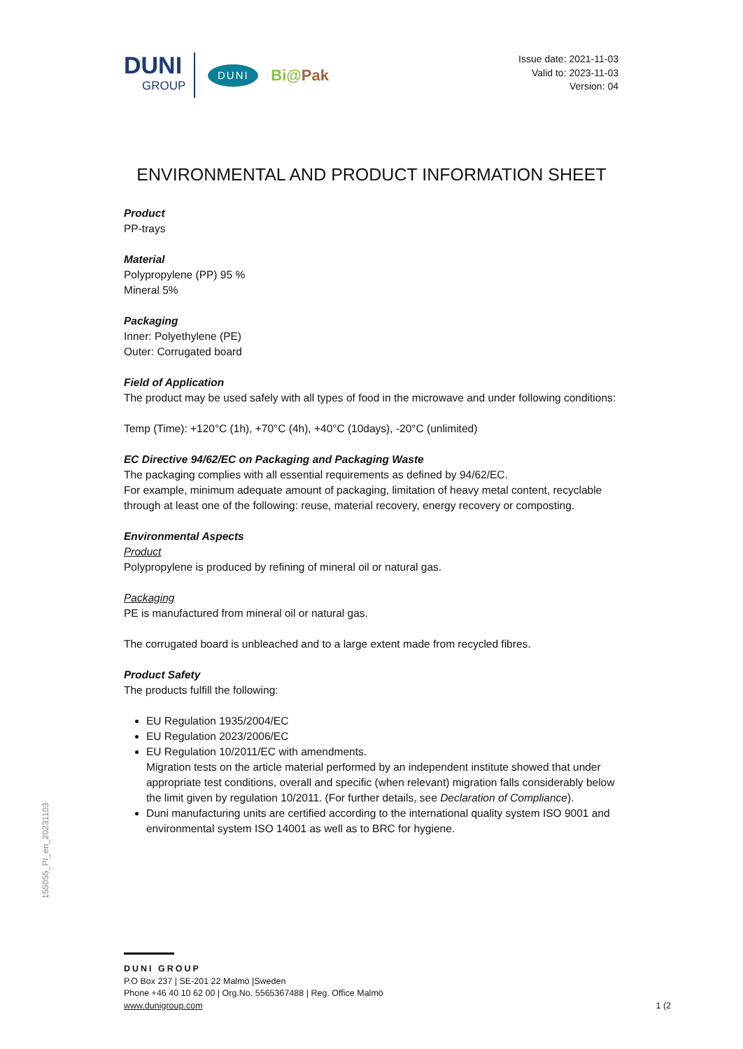DUNI
GROUP
DUNI
Bi@Pak
Issue date: 2021-11-03
Valid to: 2023-11-03
Version: 04
ENVIRONMENTAL AND PRODUCT INFORMATION SHEET
Product
PP-trays
Material
Polypropylene (PP) 95 %
Mineral 5%
Packaging
Inner: Polyethylene (PE)
Outer: Corrugated board
Field of Application
The product may be used safely with all types of food in the microwave and under following conditions:
Temp (Time): +120°C (1h), +70°C (4h), +40°C (10days), -20°C (unlimited)
EC Directive 94/62/EC on Packaging and Packaging Waste
The packaging complies with all essential requirements as defined by 94/62/EC.
For example, minimum adequate amount of packaging, limitation of heavy metal content, recyclable through at least one of the following: reuse, material recovery, energy recovery or composting.
Environmental Aspects
Product
Polypropylene is produced by refining of mineral oil or natural gas.
Packaging
PE is manufactured from mineral oil or natural gas.
The corrugated board is unbleached and to a large extent made from recycled fibres.
Product Safety
The products fulfill the following:
EU Regulation 1935/2004/EC
EU Regulation 2023/2006/EC
EU Regulation 10/2011/EC with amendments.
Migration tests on the article material performed by an independent institute showed that under appropriate test conditions, overall and specific (when relevant) migration falls considerably below the limit given by regulation 10/2011. (For further details, see Declaration of Compliance).
Duni manufacturing units are certified according to the international quality system ISO 9001 and environmental system ISO 14001 as well as to BRC for hygiene.
155055_PI_en_20231103
DUNI GROUP
P.O Box 237 | SE-201 22 Malmö |Sweden
Phone +46 40 10 62 00 | Org.No. 5565367488 | Reg. Office Malmö
www.dunigroup.com 1 (2